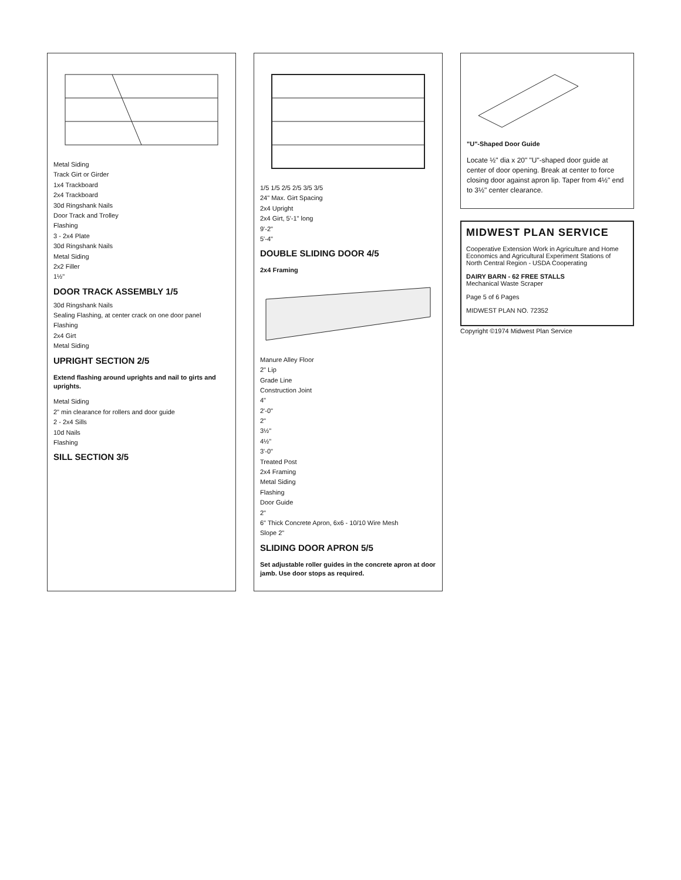Metal Siding
Track Girt or Girder
1x4 Trackboard
2x4 Trackboard
30d Ringshank Nails
Door Track and Trolley
Flashing
3 - 2x4 Plate
30d Ringshank Nails
Metal Siding
2x2 Filler
1½"
DOOR TRACK ASSEMBLY 1/5
30d Ringshank Nails
Sealing Flashing, at center crack on one door panel
Flashing
2x4 Girt
Metal Siding
UPRIGHT SECTION 2/5
Extend flashing around uprights and nail to girts and uprights.
Metal Siding
2" min clearance for rollers and door guide
2 - 2x4 Sills
10d Nails
Flashing
SILL SECTION 3/5
1/5 1/5 2/5 2/5 3/5 3/5
24" Max. Girt Spacing
2x4 Upright
2x4 Girt, 5'-1" long
9'-2"
5'-4"
DOUBLE SLIDING DOOR 4/5
2x4 Framing
Manure Alley Floor
2" Lip
Grade Line
Construction Joint
4"
2'-0"
2"
3½"
4½"
3'-0"
Treated Post
2x4 Framing
Metal Siding
Flashing
Door Guide
2"
6" Thick Concrete Apron, 6x6 - 10/10 Wire Mesh
Slope 2"
SLIDING DOOR APRON 5/5
Set adjustable roller guides in the concrete apron at door jamb. Use door stops as required.
"U"-Shaped Door Guide
Locate ½" dia x 20" "U"-shaped door guide at center of door opening. Break at center to force closing door against apron lip. Taper from 4½" end to 3½" center clearance.
MIDWEST PLAN SERVICE
Cooperative Extension Work in Agriculture and Home Economics and Agricultural Experiment Stations of North Central Region - USDA Cooperating
DAIRY BARN - 62 FREE STALLS
Mechanical Waste Scraper
Page 5 of 6 Pages
MIDWEST PLAN NO. 72352
Copyright ©1974 Midwest Plan Service